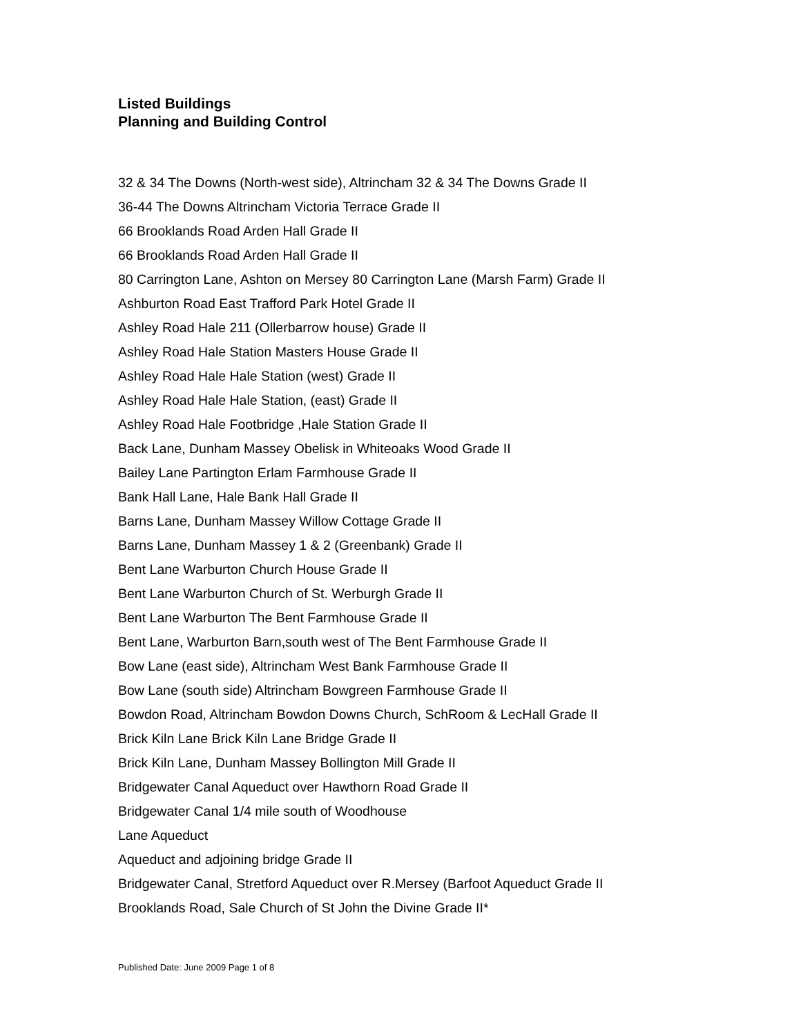Listed Buildings
Planning and Building Control
32 & 34 The Downs (North-west side), Altrincham 32 & 34 The Downs Grade II
36-44 The Downs Altrincham Victoria Terrace Grade II
66 Brooklands Road Arden Hall Grade II
66 Brooklands Road Arden Hall Grade II
80 Carrington Lane, Ashton on Mersey 80 Carrington Lane (Marsh Farm) Grade II
Ashburton Road East Trafford Park Hotel Grade II
Ashley Road Hale 211 (Ollerbarrow house) Grade II
Ashley Road Hale Station Masters House Grade II
Ashley Road Hale Hale Station (west) Grade II
Ashley Road Hale Hale Station, (east) Grade II
Ashley Road Hale Footbridge ,Hale Station Grade II
Back Lane, Dunham Massey Obelisk in Whiteoaks Wood Grade II
Bailey Lane Partington Erlam Farmhouse Grade II
Bank Hall Lane, Hale Bank Hall Grade II
Barns Lane, Dunham Massey Willow Cottage Grade II
Barns Lane, Dunham Massey 1 & 2 (Greenbank) Grade II
Bent Lane Warburton Church House Grade II
Bent Lane Warburton Church of St. Werburgh Grade II
Bent Lane Warburton The Bent Farmhouse Grade II
Bent Lane, Warburton Barn,south west of The Bent Farmhouse Grade II
Bow Lane (east side), Altrincham West Bank Farmhouse Grade II
Bow Lane (south side) Altrincham Bowgreen Farmhouse Grade II
Bowdon Road, Altrincham Bowdon Downs Church, SchRoom & LecHall Grade II
Brick Kiln Lane Brick Kiln Lane Bridge Grade II
Brick Kiln Lane, Dunham Massey Bollington Mill Grade II
Bridgewater Canal Aqueduct over Hawthorn Road Grade II
Bridgewater Canal 1/4 mile south of Woodhouse
Lane Aqueduct
Aqueduct and adjoining bridge Grade II
Bridgewater Canal, Stretford Aqueduct over R.Mersey (Barfoot Aqueduct Grade II
Brooklands Road, Sale Church of St John the Divine Grade II*
Published Date: June 2009 Page 1 of 8